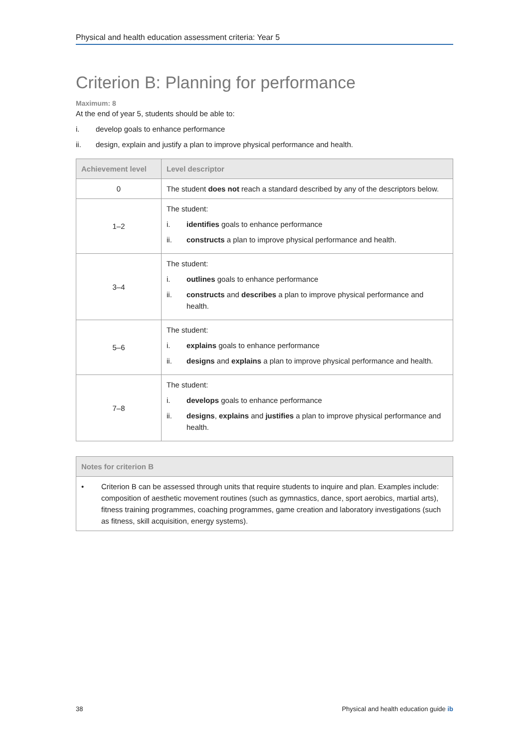Physical and health education assessment criteria: Year 5
Criterion B: Planning for performance
Maximum: 8
At the end of year 5, students should be able to:
i. develop goals to enhance performance
ii. design, explain and justify a plan to improve physical performance and health.
| Achievement level | Level descriptor |
| --- | --- |
| 0 | The student does not reach a standard described by any of the descriptors below. |
| 1–2 | The student: i. identifies goals to enhance performance ii. constructs a plan to improve physical performance and health. |
| 3–4 | The student: i. outlines goals to enhance performance ii. constructs and describes a plan to improve physical performance and health. |
| 5–6 | The student: i. explains goals to enhance performance ii. designs and explains a plan to improve physical performance and health. |
| 7–8 | The student: i. develops goals to enhance performance ii. designs , explains and justifies a plan to improve physical performance and health. |
| Notes for criterion B |
| --- |
| • Criterion B can be assessed through units that require students to inquire and plan. Examples include: composition of aesthetic movement routines (such as gymnastics, dance, sport aerobics, martial arts), fitness training programmes, coaching programmes, game creation and laboratory investigations (such as fitness, skill acquisition, energy systems). |
38 Physical and health education guide ib